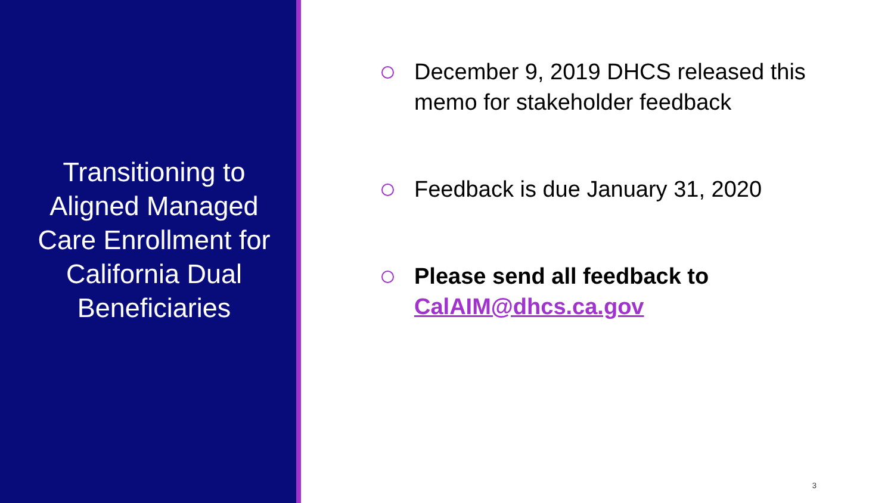Transitioning to Aligned Managed Care Enrollment for California Dual Beneficiaries
December 9, 2019 DHCS released this memo for stakeholder feedback
Feedback is due January 31, 2020
Please send all feedback to CalAIM@dhcs.ca.gov
3